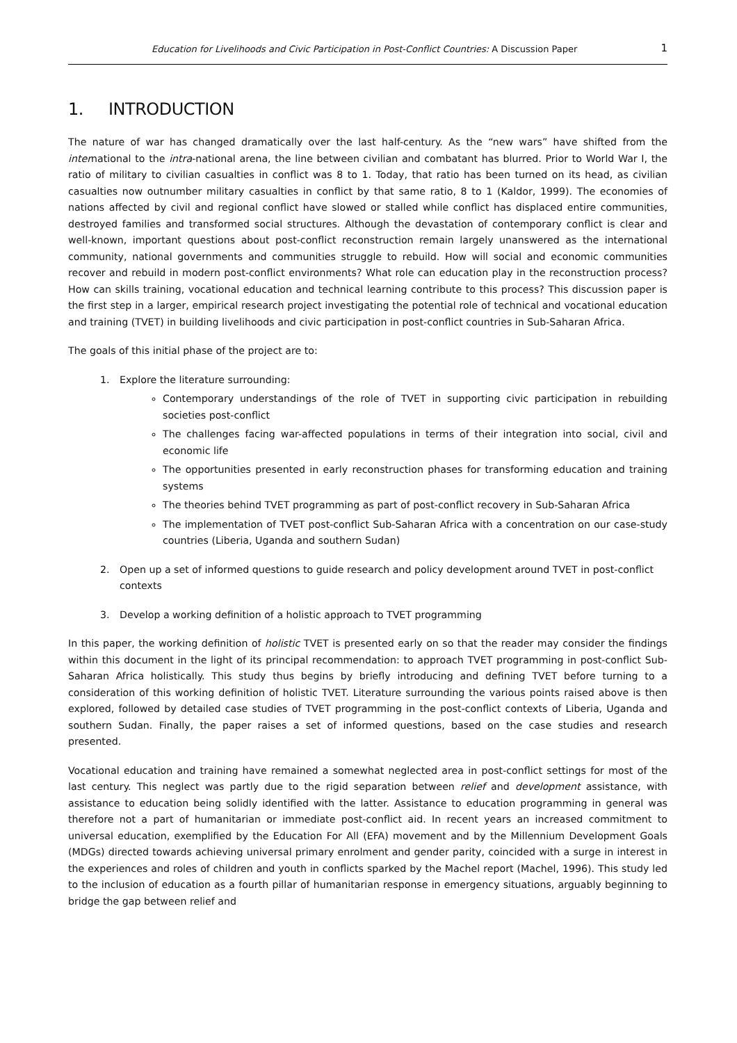Education for Livelihoods and Civic Participation in Post-Conflict Countries: A Discussion Paper
1
1. INTRODUCTION
The nature of war has changed dramatically over the last half-century. As the “new wars” have shifted from the international to the intra-national arena, the line between civilian and combatant has blurred. Prior to World War I, the ratio of military to civilian casualties in conflict was 8 to 1. Today, that ratio has been turned on its head, as civilian casualties now outnumber military casualties in conflict by that same ratio, 8 to 1 (Kaldor, 1999). The economies of nations affected by civil and regional conflict have slowed or stalled while conflict has displaced entire communities, destroyed families and transformed social structures. Although the devastation of contemporary conflict is clear and well-known, important questions about post-conflict reconstruction remain largely unanswered as the international community, national governments and communities struggle to rebuild. How will social and economic communities recover and rebuild in modern post-conflict environments? What role can education play in the reconstruction process? How can skills training, vocational education and technical learning contribute to this process? This discussion paper is the first step in a larger, empirical research project investigating the potential role of technical and vocational education and training (TVET) in building livelihoods and civic participation in post-conflict countries in Sub-Saharan Africa.
The goals of this initial phase of the project are to:
1. Explore the literature surrounding:
Contemporary understandings of the role of TVET in supporting civic participation in rebuilding societies post-conflict
The challenges facing war-affected populations in terms of their integration into social, civil and economic life
The opportunities presented in early reconstruction phases for transforming education and training systems
The theories behind TVET programming as part of post-conflict recovery in Sub-Saharan Africa
The implementation of TVET post-conflict Sub-Saharan Africa with a concentration on our case-study countries (Liberia, Uganda and southern Sudan)
2. Open up a set of informed questions to guide research and policy development around TVET in post-conflict contexts
3. Develop a working definition of a holistic approach to TVET programming
In this paper, the working definition of holistic TVET is presented early on so that the reader may consider the findings within this document in the light of its principal recommendation: to approach TVET programming in post-conflict Sub-Saharan Africa holistically. This study thus begins by briefly introducing and defining TVET before turning to a consideration of this working definition of holistic TVET. Literature surrounding the various points raised above is then explored, followed by detailed case studies of TVET programming in the post-conflict contexts of Liberia, Uganda and southern Sudan. Finally, the paper raises a set of informed questions, based on the case studies and research presented.
Vocational education and training have remained a somewhat neglected area in post-conflict settings for most of the last century. This neglect was partly due to the rigid separation between relief and development assistance, with assistance to education being solidly identified with the latter. Assistance to education programming in general was therefore not a part of humanitarian or immediate post-conflict aid. In recent years an increased commitment to universal education, exemplified by the Education For All (EFA) movement and by the Millennium Development Goals (MDGs) directed towards achieving universal primary enrolment and gender parity, coincided with a surge in interest in the experiences and roles of children and youth in conflicts sparked by the Machel report (Machel, 1996). This study led to the inclusion of education as a fourth pillar of humanitarian response in emergency situations, arguably beginning to bridge the gap between relief and